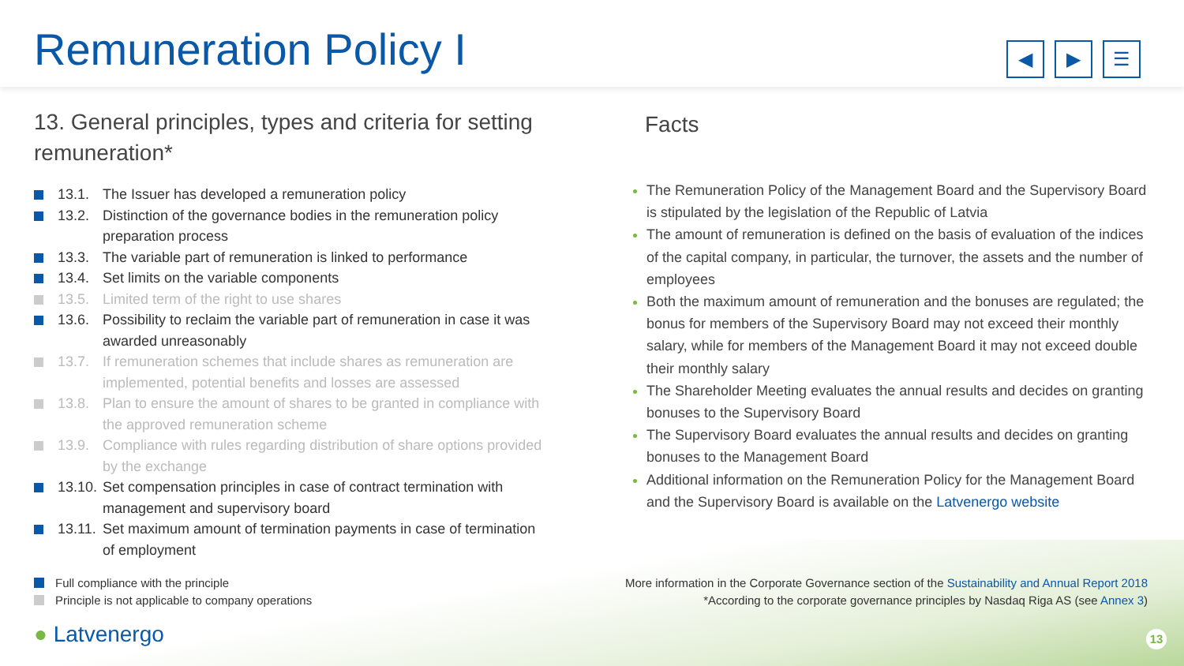Remuneration Policy I
◀ ▶ ☰
13. General principles, types and criteria for setting remuneration*
13.1. The Issuer has developed a remuneration policy
13.2. Distinction of the governance bodies in the remuneration policy preparation process
13.3. The variable part of remuneration is linked to performance
13.4. Set limits on the variable components
13.5. Limited term of the right to use shares
13.6. Possibility to reclaim the variable part of remuneration in case it was awarded unreasonably
13.7. If remuneration schemes that include shares as remuneration are implemented, potential benefits and losses are assessed
13.8. Plan to ensure the amount of shares to be granted in compliance with the approved remuneration scheme
13.9. Compliance with rules regarding distribution of share options provided by the exchange
13.10. Set compensation principles in case of contract termination with management and supervisory board
13.11. Set maximum amount of termination payments in case of termination of employment
Facts
The Remuneration Policy of the Management Board and the Supervisory Board is stipulated by the legislation of the Republic of Latvia
The amount of remuneration is defined on the basis of evaluation of the indices of the capital company, in particular, the turnover, the assets and the number of employees
Both the maximum amount of remuneration and the bonuses are regulated; the bonus for members of the Supervisory Board may not exceed their monthly salary, while for members of the Management Board it may not exceed double their monthly salary
The Shareholder Meeting evaluates the annual results and decides on granting bonuses to the Supervisory Board
The Supervisory Board evaluates the annual results and decides on granting bonuses to the Management Board
Additional information on the Remuneration Policy for the Management Board and the Supervisory Board is available on the Latvenergo website
Full compliance with the principle
Principle is not applicable to company operations
More information in the Corporate Governance section of the Sustainability and Annual Report 2018
*According to the corporate governance principles by Nasdaq Riga AS (see Annex 3)
● Latvenergo 13